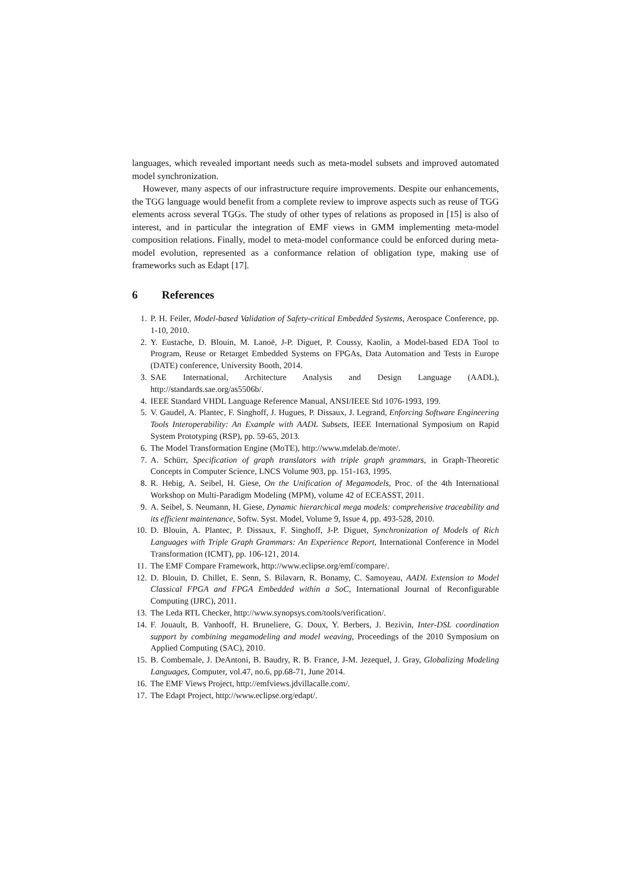languages, which revealed important needs such as meta-model subsets and improved automated model synchronization.
However, many aspects of our infrastructure require improvements. Despite our enhancements, the TGG language would benefit from a complete review to improve aspects such as reuse of TGG elements across several TGGs. The study of other types of relations as proposed in [15] is also of interest, and in particular the integration of EMF views in GMM implementing meta-model composition relations. Finally, model to meta-model conformance could be enforced during meta-model evolution, represented as a conformance relation of obligation type, making use of frameworks such as Edapt [17].
6 References
1. P. H. Feiler, Model-based Validation of Safety-critical Embedded Systems, Aerospace Conference, pp. 1-10, 2010.
2. Y. Eustache, D. Blouin, M. Lanoë, J-P. Diguet, P. Coussy, Kaolin, a Model-based EDA Tool to Program, Reuse or Retarget Embedded Systems on FPGAs, Data Automation and Tests in Europe (DATE) conference, University Booth, 2014.
3. SAE International, Architecture Analysis and Design Language (AADL), http://standards.sae.org/as5506b/.
4. IEEE Standard VHDL Language Reference Manual, ANSI/IEEE Std 1076-1993, 199.
5. V. Gaudel, A. Plantec, F. Singhoff, J. Hugues, P. Dissaux, J. Legrand, Enforcing Software Engineering Tools Interoperability: An Example with AADL Subsets, IEEE International Symposium on Rapid System Prototyping (RSP), pp. 59-65, 2013.
6. The Model Transformation Engine (MoTE), http://www.mdelab.de/mote/.
7. A. Schürr, Specification of graph translators with triple graph grammars, in Graph-Theoretic Concepts in Computer Science, LNCS Volume 903, pp. 151-163, 1995.
8. R. Hebig, A. Seibel, H. Giese, On the Unification of Megamodels, Proc. of the 4th International Workshop on Multi-Paradigm Modeling (MPM), volume 42 of ECEASST, 2011.
9. A. Seibel, S. Neumann, H. Giese, Dynamic hierarchical mega models: comprehensive traceability and its efficient maintenance, Softw. Syst. Model, Volume 9, Issue 4, pp. 493-528, 2010.
10. D. Blouin, A. Plantec, P. Dissaux, F. Singhoff, J-P. Diguet, Synchronization of Models of Rich Languages with Triple Graph Grammars: An Experience Report, International Conference in Model Transformation (ICMT), pp. 106-121, 2014.
11. The EMF Compare Framework, http://www.eclipse.org/emf/compare/.
12. D. Blouin, D. Chillet, E. Senn, S. Bilavarn, R. Bonamy, C. Samoyeau, AADL Extension to Model Classical FPGA and FPGA Embedded within a SoC, International Journal of Reconfigurable Computing (IJRC), 2011.
13. The Leda RTL Checker, http://www.synopsys.com/tools/verification/.
14. F. Jouault, B. Vanhooff, H. Bruneliere, G. Doux, Y. Berbers, J. Bezivin, Inter-DSL coordination support by combining megamodeling and model weaving, Proceedings of the 2010 Symposium on Applied Computing (SAC), 2010.
15. B. Combemale, J. DeAntoni, B. Baudry, R. B. France, J-M. Jezequel, J. Gray, Globalizing Modeling Languages, Computer, vol.47, no.6, pp.68-71, June 2014.
16. The EMF Views Project, http://emfviews.jdvillacalle.com/.
17. The Edapt Project, http://www.eclipse.org/edapt/.